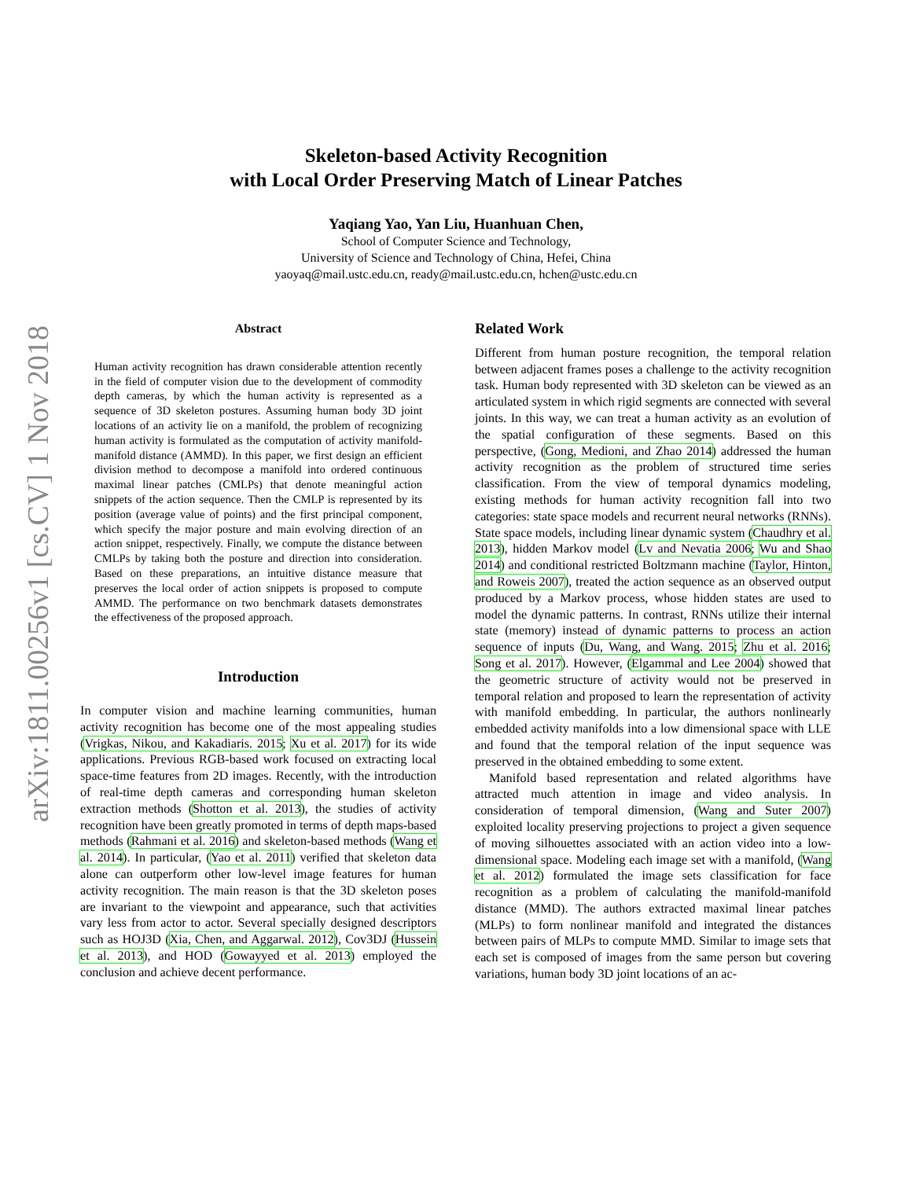arXiv:1811.00256v1 [cs.CV] 1 Nov 2018
Skeleton-based Activity Recognition
with Local Order Preserving Match of Linear Patches
Yaqiang Yao, Yan Liu, Huanhuan Chen,
School of Computer Science and Technology,
University of Science and Technology of China, Hefei, China
yaoyaq@mail.ustc.edu.cn, ready@mail.ustc.edu.cn, hchen@ustc.edu.cn
Abstract
Human activity recognition has drawn considerable attention recently in the field of computer vision due to the development of commodity depth cameras, by which the human activity is represented as a sequence of 3D skeleton postures. Assuming human body 3D joint locations of an activity lie on a manifold, the problem of recognizing human activity is formulated as the computation of activity manifold-manifold distance (AMMD). In this paper, we first design an efficient division method to decompose a manifold into ordered continuous maximal linear patches (CMLPs) that denote meaningful action snippets of the action sequence. Then the CMLP is represented by its position (average value of points) and the first principal component, which specify the major posture and main evolving direction of an action snippet, respectively. Finally, we compute the distance between CMLPs by taking both the posture and direction into consideration. Based on these preparations, an intuitive distance measure that preserves the local order of action snippets is proposed to compute AMMD. The performance on two benchmark datasets demonstrates the effectiveness of the proposed approach.
Introduction
In computer vision and machine learning communities, human activity recognition has become one of the most appealing studies (Vrigkas, Nikou, and Kakadiaris. 2015; Xu et al. 2017) for its wide applications. Previous RGB-based work focused on extracting local space-time features from 2D images. Recently, with the introduction of real-time depth cameras and corresponding human skeleton extraction methods (Shotton et al. 2013), the studies of activity recognition have been greatly promoted in terms of depth maps-based methods (Rahmani et al. 2016) and skeleton-based methods (Wang et al. 2014). In particular, (Yao et al. 2011) verified that skeleton data alone can outperform other low-level image features for human activity recognition. The main reason is that the 3D skeleton poses are invariant to the viewpoint and appearance, such that activities vary less from actor to actor. Several specially designed descriptors such as HOJ3D (Xia, Chen, and Aggarwal. 2012), Cov3DJ (Hussein et al. 2013), and HOD (Gowayyed et al. 2013) employed the conclusion and achieve decent performance.
Related Work
Different from human posture recognition, the temporal relation between adjacent frames poses a challenge to the activity recognition task. Human body represented with 3D skeleton can be viewed as an articulated system in which rigid segments are connected with several joints. In this way, we can treat a human activity as an evolution of the spatial configuration of these segments. Based on this perspective, (Gong, Medioni, and Zhao 2014) addressed the human activity recognition as the problem of structured time series classification. From the view of temporal dynamics modeling, existing methods for human activity recognition fall into two categories: state space models and recurrent neural networks (RNNs). State space models, including linear dynamic system (Chaudhry et al. 2013), hidden Markov model (Lv and Nevatia 2006; Wu and Shao 2014) and conditional restricted Boltzmann machine (Taylor, Hinton, and Roweis 2007), treated the action sequence as an observed output produced by a Markov process, whose hidden states are used to model the dynamic patterns. In contrast, RNNs utilize their internal state (memory) instead of dynamic patterns to process an action sequence of inputs (Du, Wang, and Wang. 2015; Zhu et al. 2016; Song et al. 2017). However, (Elgammal and Lee 2004) showed that the geometric structure of activity would not be preserved in temporal relation and proposed to learn the representation of activity with manifold embedding. In particular, the authors nonlinearly embedded activity manifolds into a low dimensional space with LLE and found that the temporal relation of the input sequence was preserved in the obtained embedding to some extent.
Manifold based representation and related algorithms have attracted much attention in image and video analysis. In consideration of temporal dimension, (Wang and Suter 2007) exploited locality preserving projections to project a given sequence of moving silhouettes associated with an action video into a low-dimensional space. Modeling each image set with a manifold, (Wang et al. 2012) formulated the image sets classification for face recognition as a problem of calculating the manifold-manifold distance (MMD). The authors extracted maximal linear patches (MLPs) to form nonlinear manifold and integrated the distances between pairs of MLPs to compute MMD. Similar to image sets that each set is composed of images from the same person but covering variations, human body 3D joint locations of an ac-